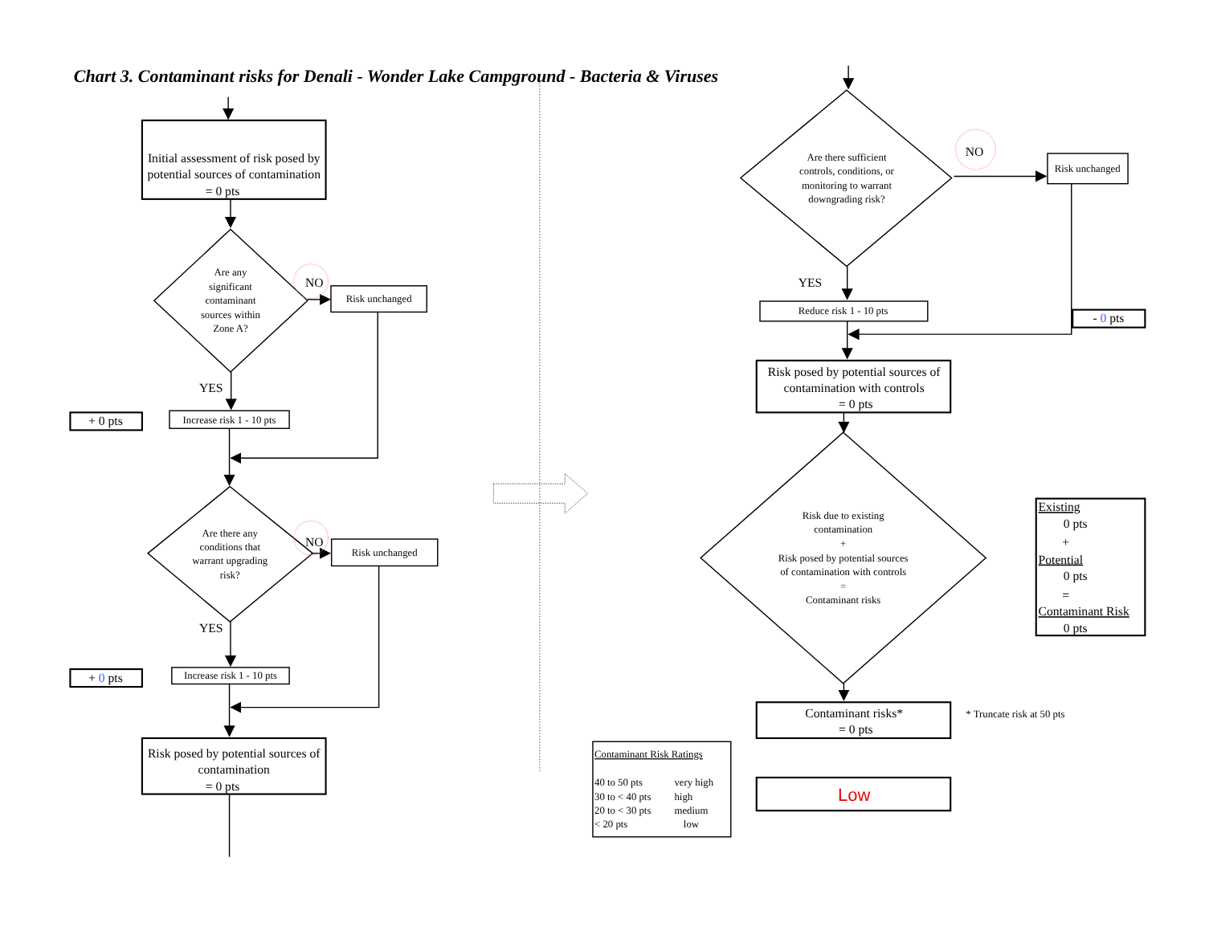Chart 3. Contaminant risks for Denali - Wonder Lake Campground - Bacteria & Viruses
Initial assessment of risk posed by
potential sources of contamination
= 0 pts
Are any
significant
contaminant
sources within
Zone A?
NO
Risk unchanged
YES
+ 0 pts
Increase risk 1 - 10 pts
Are there any
conditions that
warrant upgrading
risk?
NO
Risk unchanged
YES
+ 0 pts
Increase risk 1 - 10 pts
Risk posed by potential sources of
contamination
= 0 pts
Are there sufficient
controls, conditions, or
monitoring to warrant
downgrading risk?
NO
Risk unchanged
YES
Reduce risk 1 - 10 pts
- 0 pts
Risk posed by potential sources of
contamination with controls
= 0 pts
Risk due to existing
contamination
+
Risk posed by potential sources
of contamination with controls
=
Contaminant risks
Existing
0 pts
+
Potential
0 pts
=
Contaminant Risk
0 pts
Contaminant risks*
= 0 pts
* Truncate risk at 50 pts
Low
Contaminant Risk Ratings
40 to 50 pts
very high
30 to < 40 pts
high
20 to < 30 pts
medium
< 20 pts
low